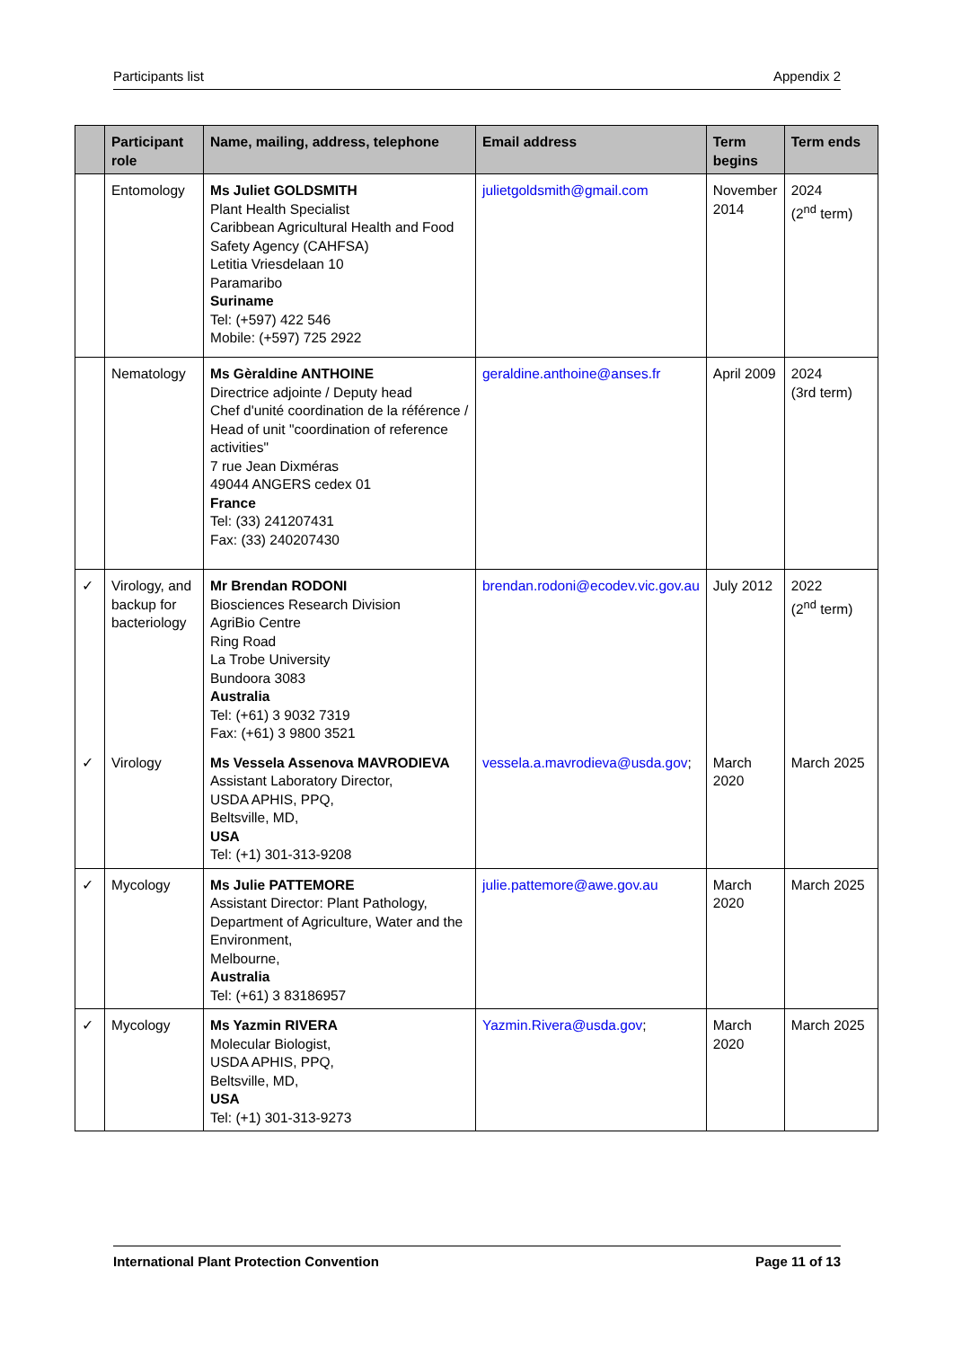Participants list Appendix 2
| | Participant role | Name, mailing, address, telephone | Email address | Term begins | Term ends |
| --- | --- | --- | --- | --- | --- |
| | Entomology | Ms Juliet GOLDSMITH Plant Health Specialist Caribbean Agricultural Health and Food Safety Agency (CAHFSA) Letitia Vriesdelaan 10 Paramaribo Suriname Tel: (+597) 422 546 Mobile: (+597) 725 2922 | julietgoldsmith@gmail.com | November 2014 | 2024 (2<sup>nd</sup> term) |
| | Nematology | Ms Gèraldine ANTHOINE Directrice adjointe / Deputy head Chef d'unité coordination de la référence / Head of unit "coordination of reference activities" 7 rue Jean Dixméras 49044 ANGERS cedex 01 France Tel: (33) 241207431 Fax: (33) 240207430 | geraldine.anthoine@anses.fr | April 2009 | 2024 (3rd term) |
| ✓ | Virology, and backup for bacteriology | Mr Brendan RODONI Biosciences Research Division AgriBio Centre Ring Road La Trobe University Bundoora 3083 Australia Tel: (+61) 3 9032 7319 Fax: (+61) 3 9800 3521 | brendan.rodoni@ecodev.vic.gov.au | July 2012 | 2022 (2<sup>nd</sup> term) |
| ✓ | Virology | Ms Vessela Assenova MAVRODIEVA Assistant Laboratory Director, USDA APHIS, PPQ, Beltsville, MD, USA Tel: (+1) 301-313-9208 | vessela.a.mavrodieva@usda.gov ; | March 2020 | March 2025 |
| ✓ | Mycology | Ms Julie PATTEMORE Assistant Director: Plant Pathology, Department of Agriculture, Water and the Environment, Melbourne, Australia Tel: (+61) 3 83186957 | julie.pattemore@awe.gov.au | March 2020 | March 2025 |
| ✓ | Mycology | Ms Yazmin RIVERA Molecular Biologist, USDA APHIS, PPQ, Beltsville, MD, USA Tel: (+1) 301-313-9273 | Yazmin.Rivera@usda.gov ; | March 2020 | March 2025 |
International Plant Protection Convention Page 11 of 13